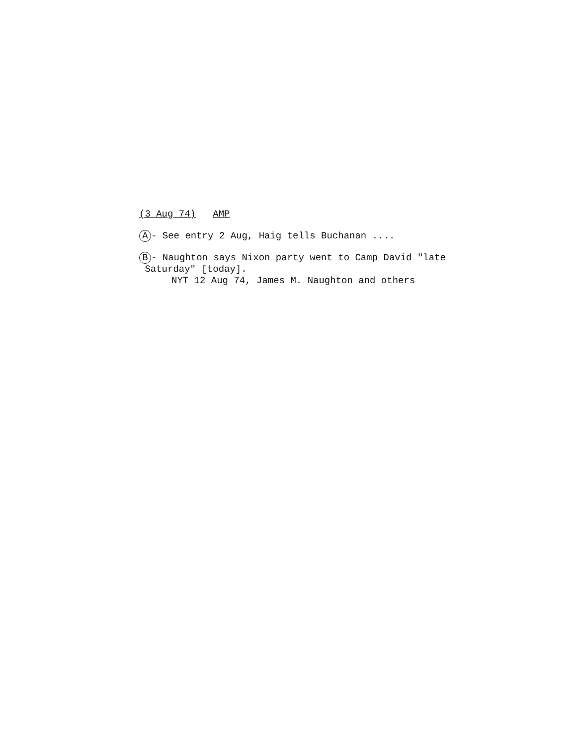(3 Aug 74) AMP
A - See entry 2 Aug, Haig tells Buchanan ....
B - Naughton says Nixon party went to Camp David "late
Saturday" [today].
NYT 12 Aug 74, James M. Naughton and others